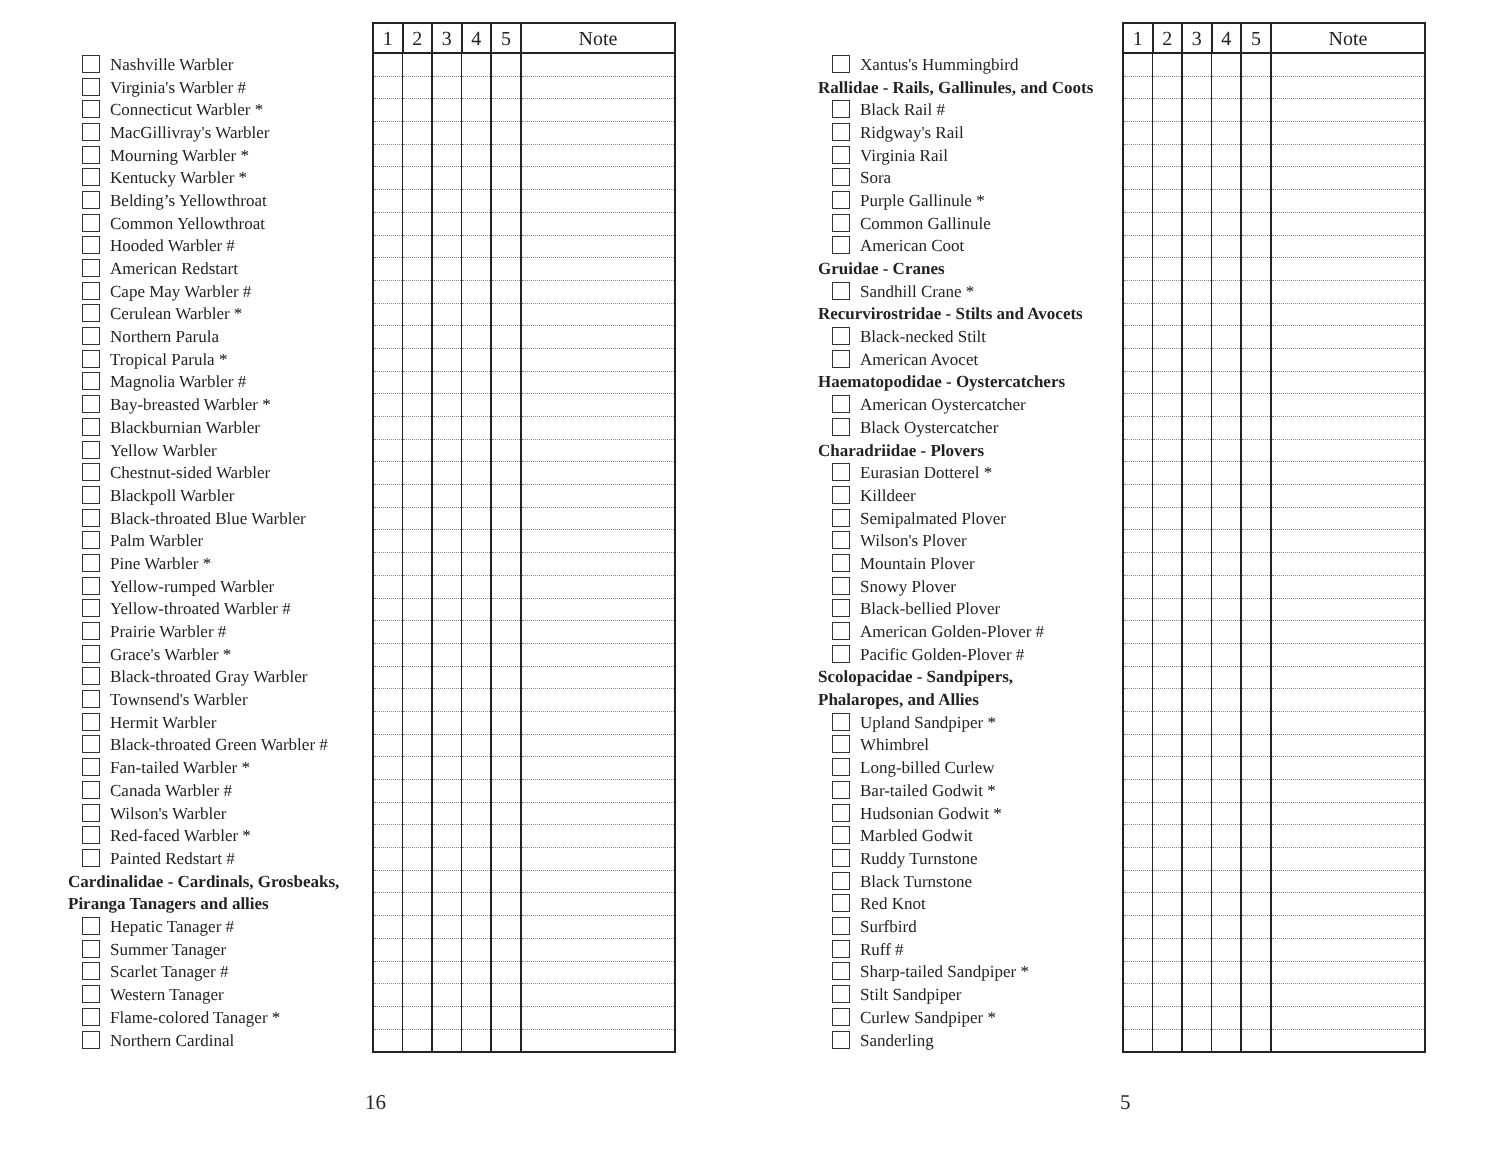| | 1 | 2 | 3 | 4 | 5 | Note |
| --- | --- | --- | --- | --- | --- | --- |
| Nashville Warbler | | | | | | |
| Virginia's Warbler # | | | | | | |
| Connecticut Warbler * | | | | | | |
| MacGillivray's Warbler | | | | | | |
| Mourning Warbler * | | | | | | |
| Kentucky Warbler * | | | | | | |
| Belding’s Yellowthroat | | | | | | |
| Common Yellowthroat | | | | | | |
| Hooded Warbler # | | | | | | |
| American Redstart | | | | | | |
| Cape May Warbler # | | | | | | |
| Cerulean Warbler * | | | | | | |
| Northern Parula | | | | | | |
| Tropical Parula * | | | | | | |
| Magnolia Warbler # | | | | | | |
| Bay-breasted Warbler * | | | | | | |
| Blackburnian Warbler | | | | | | |
| Yellow Warbler | | | | | | |
| Chestnut-sided Warbler | | | | | | |
| Blackpoll Warbler | | | | | | |
| Black-throated Blue Warbler | | | | | | |
| Palm Warbler | | | | | | |
| Pine Warbler * | | | | | | |
| Yellow-rumped Warbler | | | | | | |
| Yellow-throated Warbler # | | | | | | |
| Prairie Warbler # | | | | | | |
| Grace's Warbler * | | | | | | |
| Black-throated Gray Warbler | | | | | | |
| Townsend's Warbler | | | | | | |
| Hermit Warbler | | | | | | |
| Black-throated Green Warbler # | | | | | | |
| Fan-tailed Warbler * | | | | | | |
| Canada Warbler # | | | | | | |
| Wilson's Warbler | | | | | | |
| Red-faced Warbler * | | | | | | |
| Painted Redstart # | | | | | | |
| Cardinalidae - Cardinals, Grosbeaks, | | | | | | |
| Piranga Tanagers and allies | | | | | | |
| Hepatic Tanager # | | | | | | |
| Summer Tanager | | | | | | |
| Scarlet Tanager # | | | | | | |
| Western Tanager | | | | | | |
| Flame-colored Tanager * | | | | | | |
| Northern Cardinal | | | | | | |
16
| | 1 | 2 | 3 | 4 | 5 | Note |
| --- | --- | --- | --- | --- | --- | --- |
| Xantus's Hummingbird | | | | | | |
| Rallidae - Rails, Gallinules, and Coots | | | | | | |
| Black Rail # | | | | | | |
| Ridgway's Rail | | | | | | |
| Virginia Rail | | | | | | |
| Sora | | | | | | |
| Purple Gallinule * | | | | | | |
| Common Gallinule | | | | | | |
| American Coot | | | | | | |
| Gruidae - Cranes | | | | | | |
| Sandhill Crane * | | | | | | |
| Recurvirostridae - Stilts and Avocets | | | | | | |
| Black-necked Stilt | | | | | | |
| American Avocet | | | | | | |
| Haematopodidae - Oystercatchers | | | | | | |
| American Oystercatcher | | | | | | |
| Black Oystercatcher | | | | | | |
| Charadriidae - Plovers | | | | | | |
| Eurasian Dotterel * | | | | | | |
| Killdeer | | | | | | |
| Semipalmated Plover | | | | | | |
| Wilson's Plover | | | | | | |
| Mountain Plover | | | | | | |
| Snowy Plover | | | | | | |
| Black-bellied Plover | | | | | | |
| American Golden-Plover # | | | | | | |
| Pacific Golden-Plover # | | | | | | |
| Scolopacidae - Sandpipers, | | | | | | |
| Phalaropes, and Allies | | | | | | |
| Upland Sandpiper * | | | | | | |
| Whimbrel | | | | | | |
| Long-billed Curlew | | | | | | |
| Bar-tailed Godwit * | | | | | | |
| Hudsonian Godwit * | | | | | | |
| Marbled Godwit | | | | | | |
| Ruddy Turnstone | | | | | | |
| Black Turnstone | | | | | | |
| Red Knot | | | | | | |
| Surfbird | | | | | | |
| Ruff # | | | | | | |
| Sharp-tailed Sandpiper * | | | | | | |
| Stilt Sandpiper | | | | | | |
| Curlew Sandpiper * | | | | | | |
| Sanderling | | | | | | |
5